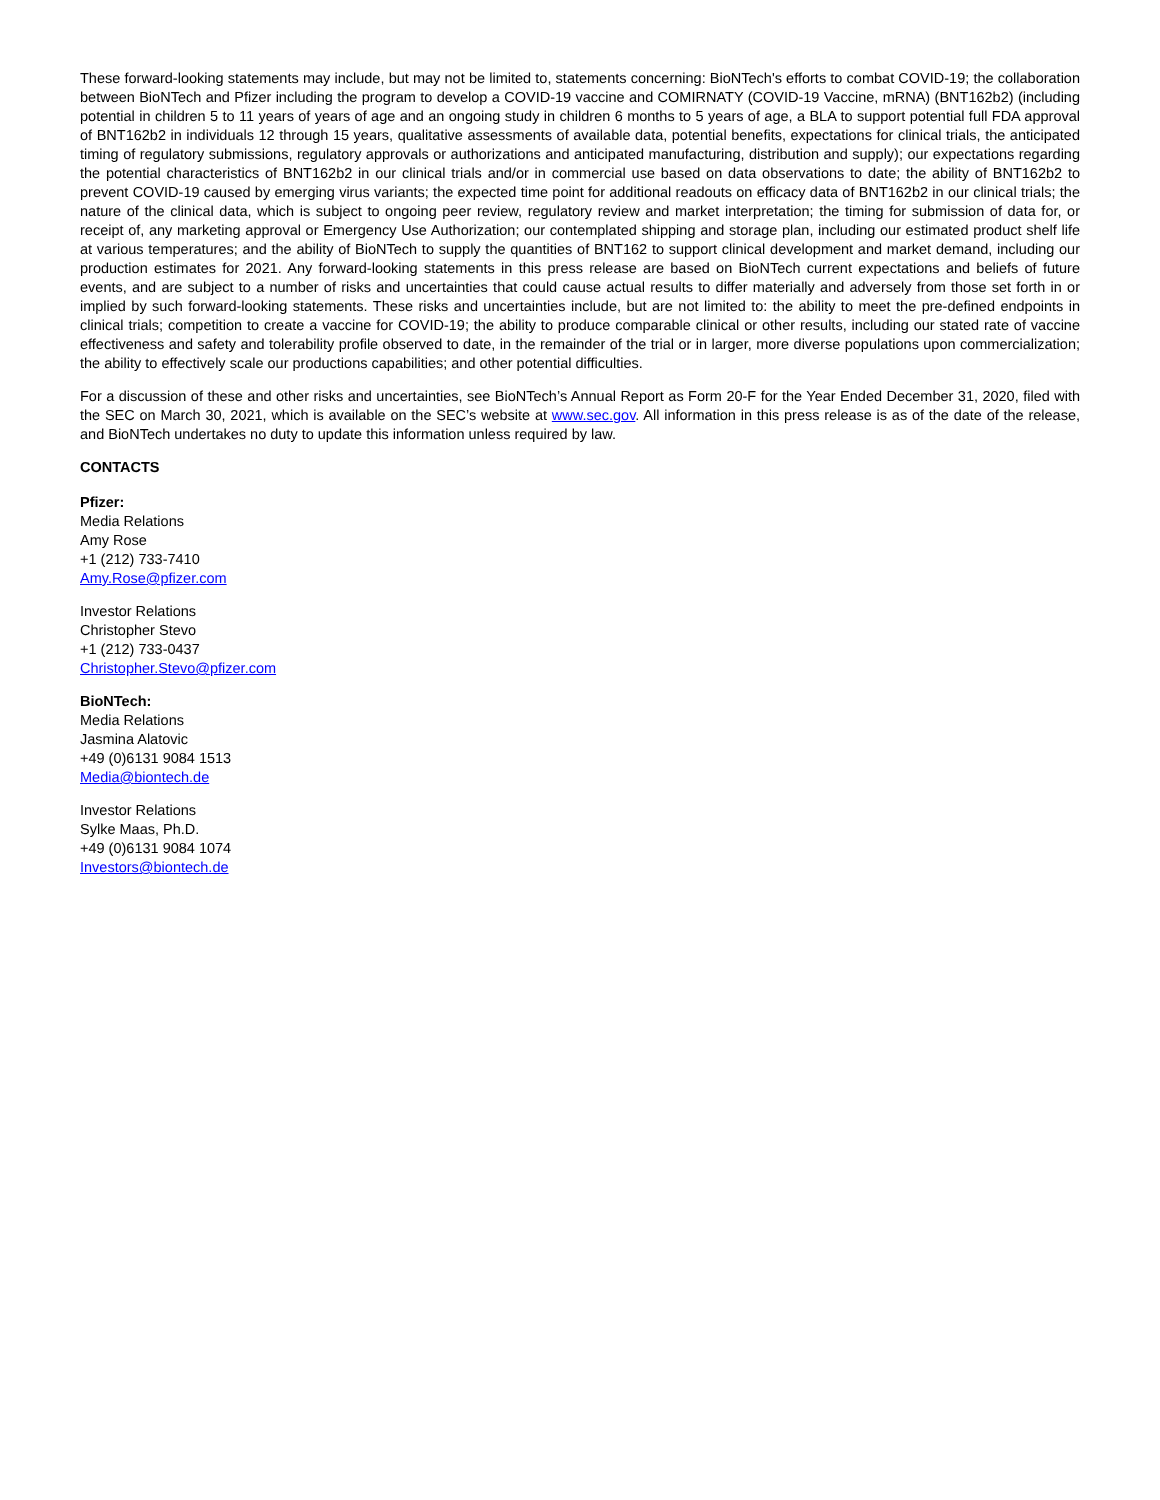These forward-looking statements may include, but may not be limited to, statements concerning: BioNTech's efforts to combat COVID-19; the collaboration between BioNTech and Pfizer including the program to develop a COVID-19 vaccine and COMIRNATY (COVID-19 Vaccine, mRNA) (BNT162b2) (including potential in children 5 to 11 years of years of age and an ongoing study in children 6 months to 5 years of age, a BLA to support potential full FDA approval of BNT162b2 in individuals 12 through 15 years, qualitative assessments of available data, potential benefits, expectations for clinical trials, the anticipated timing of regulatory submissions, regulatory approvals or authorizations and anticipated manufacturing, distribution and supply); our expectations regarding the potential characteristics of BNT162b2 in our clinical trials and/or in commercial use based on data observations to date; the ability of BNT162b2 to prevent COVID-19 caused by emerging virus variants; the expected time point for additional readouts on efficacy data of BNT162b2 in our clinical trials; the nature of the clinical data, which is subject to ongoing peer review, regulatory review and market interpretation; the timing for submission of data for, or receipt of, any marketing approval or Emergency Use Authorization; our contemplated shipping and storage plan, including our estimated product shelf life at various temperatures; and the ability of BioNTech to supply the quantities of BNT162 to support clinical development and market demand, including our production estimates for 2021. Any forward-looking statements in this press release are based on BioNTech current expectations and beliefs of future events, and are subject to a number of risks and uncertainties that could cause actual results to differ materially and adversely from those set forth in or implied by such forward-looking statements. These risks and uncertainties include, but are not limited to: the ability to meet the pre-defined endpoints in clinical trials; competition to create a vaccine for COVID-19; the ability to produce comparable clinical or other results, including our stated rate of vaccine effectiveness and safety and tolerability profile observed to date, in the remainder of the trial or in larger, more diverse populations upon commercialization; the ability to effectively scale our productions capabilities; and other potential difficulties.
For a discussion of these and other risks and uncertainties, see BioNTech’s Annual Report as Form 20-F for the Year Ended December 31, 2020, filed with the SEC on March 30, 2021, which is available on the SEC’s website at www.sec.gov. All information in this press release is as of the date of the release, and BioNTech undertakes no duty to update this information unless required by law.
CONTACTS
Pfizer:
Media Relations
Amy Rose
+1 (212) 733-7410
Amy.Rose@pfizer.com
Investor Relations
Christopher Stevo
+1 (212) 733-0437
Christopher.Stevo@pfizer.com
BioNTech:
Media Relations
Jasmina Alatovic
+49 (0)6131 9084 1513
Media@biontech.de
Investor Relations
Sylke Maas, Ph.D.
+49 (0)6131 9084 1074
Investors@biontech.de